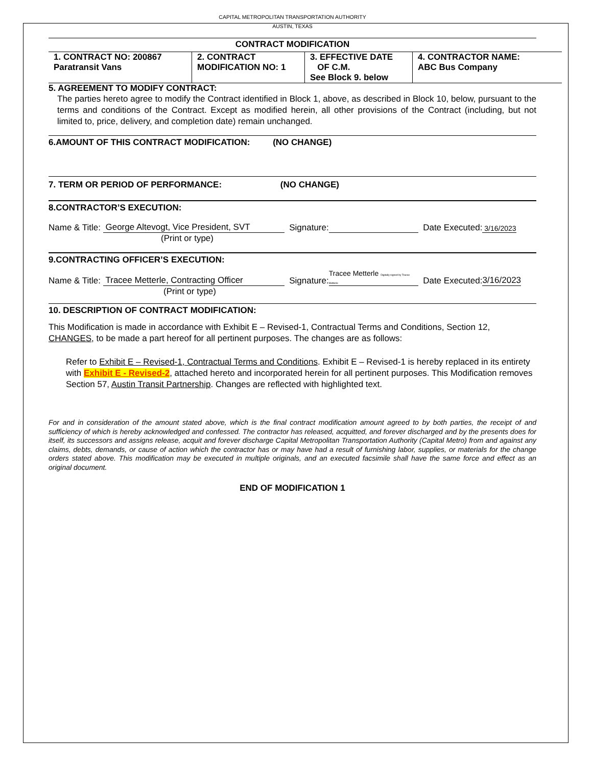CAPITAL METROPOLITAN TRANSPORTATION AUTHORITY
AUSTIN, TEXAS
CONTRACT MODIFICATION
| 1. CONTRACT NO: 200867 Paratransit Vans | 2. CONTRACT MODIFICATION NO: 1 | 3. EFFECTIVE DATE OF C.M. See Block 9. below | 4. CONTRACTOR NAME: ABC Bus Company |
5. AGREEMENT TO MODIFY CONTRACT:
The parties hereto agree to modify the Contract identified in Block 1, above, as described in Block 10, below, pursuant to the terms and conditions of the Contract. Except as modified herein, all other provisions of the Contract (including, but not limited to, price, delivery, and completion date) remain unchanged.
6.AMOUNT OF THIS CONTRACT MODIFICATION: (NO CHANGE)
7. TERM OR PERIOD OF PERFORMANCE: (NO CHANGE)
8.CONTRACTOR’S EXECUTION:
Name & Title: George Altevogt, Vice President, SVT Signature: Date Executed: 3/16/2023
(Print or type)
9.CONTRACTING OFFICER’S EXECUTION:
Name & Title: Tracee Metterle, Contracting Officer Signature: Tracee Metterle Digitally signed by Tracee Metterle Date Executed: 3/16/2023
(Print or type)
10. DESCRIPTION OF CONTRACT MODIFICATION:
This Modification is made in accordance with Exhibit E – Revised-1, Contractual Terms and Conditions, Section 12, CHANGES, to be made a part hereof for all pertinent purposes. The changes are as follows:
Refer to Exhibit E – Revised-1, Contractual Terms and Conditions. Exhibit E – Revised-1 is hereby replaced in its entirety with Exhibit E - Revised-2, attached hereto and incorporated herein for all pertinent purposes. This Modification removes Section 57, Austin Transit Partnership. Changes are reflected with highlighted text.
For and in consideration of the amount stated above, which is the final contract modification amount agreed to by both parties, the receipt of and sufficiency of which is hereby acknowledged and confessed. The contractor has released, acquitted, and forever discharged and by the presents does for itself, its successors and assigns release, acquit and forever discharge Capital Metropolitan Transportation Authority (Capital Metro) from and against any claims, debts, demands, or cause of action which the contractor has or may have had a result of furnishing labor, supplies, or materials for the change orders stated above. This modification may be executed in multiple originals, and an executed facsimile shall have the same force and effect as an original document.
END OF MODIFICATION 1